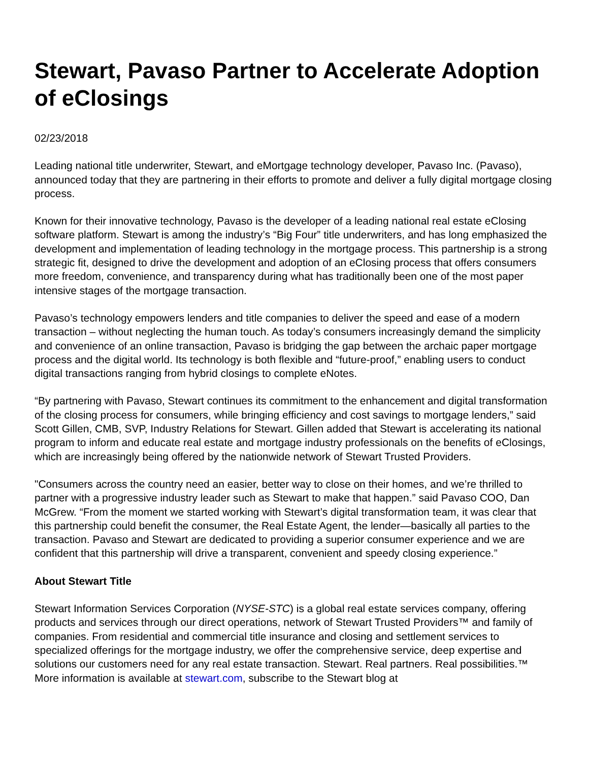Stewart, Pavaso Partner to Accelerate Adoption of eClosings
02/23/2018
Leading national title underwriter, Stewart, and eMortgage technology developer, Pavaso Inc. (Pavaso), announced today that they are partnering in their efforts to promote and deliver a fully digital mortgage closing process.
Known for their innovative technology, Pavaso is the developer of a leading national real estate eClosing software platform. Stewart is among the industry’s “Big Four” title underwriters, and has long emphasized the development and implementation of leading technology in the mortgage process. This partnership is a strong strategic fit, designed to drive the development and adoption of an eClosing process that offers consumers more freedom, convenience, and transparency during what has traditionally been one of the most paper intensive stages of the mortgage transaction.
Pavaso’s technology empowers lenders and title companies to deliver the speed and ease of a modern transaction – without neglecting the human touch. As today’s consumers increasingly demand the simplicity and convenience of an online transaction, Pavaso is bridging the gap between the archaic paper mortgage process and the digital world. Its technology is both flexible and “future-proof,” enabling users to conduct digital transactions ranging from hybrid closings to complete eNotes.
“By partnering with Pavaso, Stewart continues its commitment to the enhancement and digital transformation of the closing process for consumers, while bringing efficiency and cost savings to mortgage lenders,” said Scott Gillen, CMB, SVP, Industry Relations for Stewart. Gillen added that Stewart is accelerating its national program to inform and educate real estate and mortgage industry professionals on the benefits of eClosings, which are increasingly being offered by the nationwide network of Stewart Trusted Providers.
"Consumers across the country need an easier, better way to close on their homes, and we’re thrilled to partner with a progressive industry leader such as Stewart to make that happen.” said Pavaso COO, Dan McGrew. “From the moment we started working with Stewart’s digital transformation team, it was clear that this partnership could benefit the consumer, the Real Estate Agent, the lender—basically all parties to the transaction. Pavaso and Stewart are dedicated to providing a superior consumer experience and we are confident that this partnership will drive a transparent, convenient and speedy closing experience.”
About Stewart Title
Stewart Information Services Corporation (NYSE-STC) is a global real estate services company, offering products and services through our direct operations, network of Stewart Trusted Providers™ and family of companies. From residential and commercial title insurance and closing and settlement services to specialized offerings for the mortgage industry, we offer the comprehensive service, deep expertise and solutions our customers need for any real estate transaction. Stewart. Real partners. Real possibilities.™ More information is available at stewart.com, subscribe to the Stewart blog at